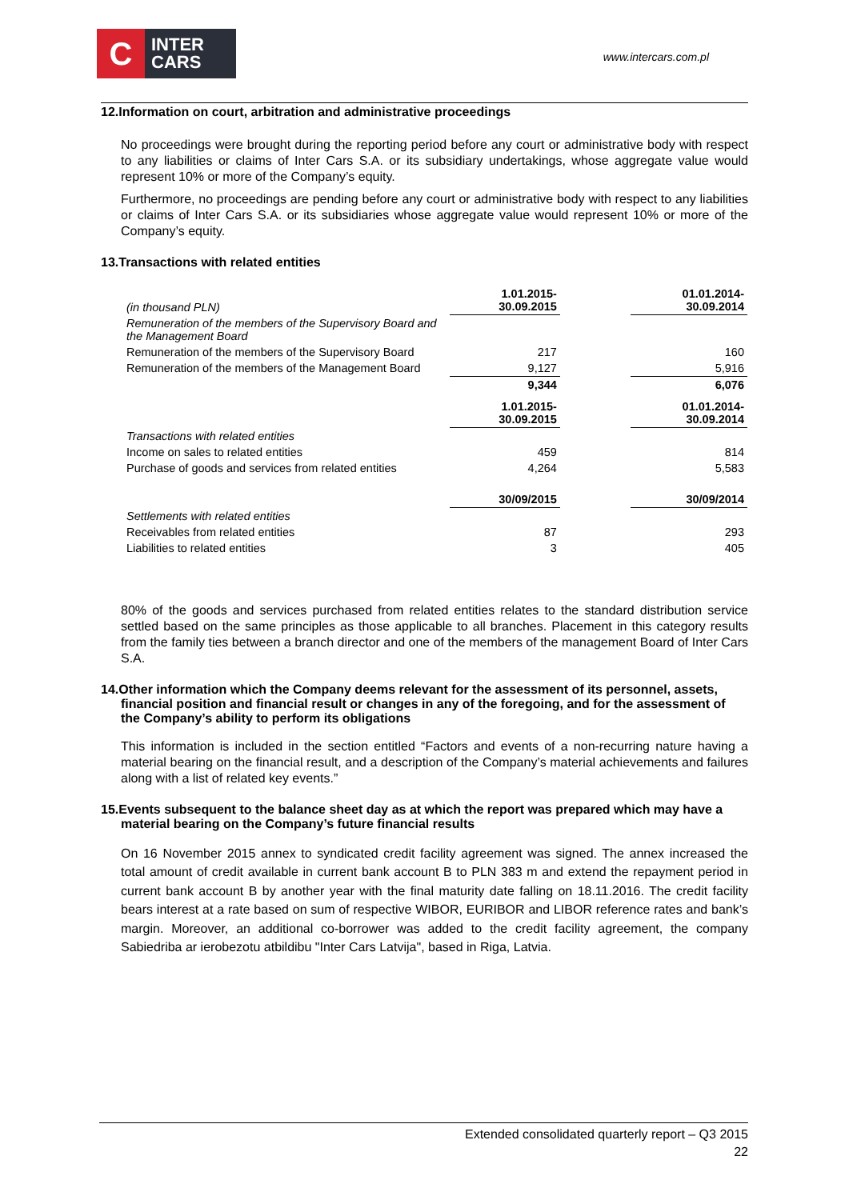C
INTER
CARS
www.intercars.com.pl
12.Information on court, arbitration and administrative proceedings
No proceedings were brought during the reporting period before any court or administrative body with respect to any liabilities or claims of Inter Cars S.A. or its subsidiary undertakings, whose aggregate value would represent 10% or more of the Company’s equity.
Furthermore, no proceedings are pending before any court or administrative body with respect to any liabilities or claims of Inter Cars S.A. or its subsidiaries whose aggregate value would represent 10% or more of the Company’s equity.
13.Transactions with related entities
| (in thousand PLN) | 1.01.2015- 30.09.2015 | | 01.01.2014- 30.09.2014 |
| Remuneration of the members of the Supervisory Board and the Management Board | | | |
| Remuneration of the members of the Supervisory Board | 217 | | 160 |
| Remuneration of the members of the Management Board | 9,127 | | 5,916 |
| | 9,344 | | 6,076 |
| | 1.01.2015- 30.09.2015 | | 01.01.2014- 30.09.2014 |
| Transactions with related entities | | | |
| Income on sales to related entities | 459 | | 814 |
| Purchase of goods and services from related entities | 4,264 | | 5,583 |
| | 30/09/2015 | | 30/09/2014 |
| Settlements with related entities | | | |
| Receivables from related entities | 87 | | 293 |
| Liabilities to related entities | 3 | | 405 |
80% of the goods and services purchased from related entities relates to the standard distribution service settled based on the same principles as those applicable to all branches. Placement in this category results from the family ties between a branch director and one of the members of the management Board of Inter Cars S.A.
14.Other information which the Company deems relevant for the assessment of its personnel, assets, financial position and financial result or changes in any of the foregoing, and for the assessment of the Company’s ability to perform its obligations
This information is included in the section entitled “Factors and events of a non-recurring nature having a material bearing on the financial result, and a description of the Company’s material achievements and failures along with a list of related key events.”
15.Events subsequent to the balance sheet day as at which the report was prepared which may have a material bearing on the Company’s future financial results
On 16 November 2015 annex to syndicated credit facility agreement was signed. The annex increased the total amount of credit available in current bank account B to PLN 383 m and extend the repayment period in current bank account B by another year with the final maturity date falling on 18.11.2016. The credit facility bears interest at a rate based on sum of respective WIBOR, EURIBOR and LIBOR reference rates and bank’s margin. Moreover, an additional co-borrower was added to the credit facility agreement, the company Sabiedriba ar ierobezotu atbildibu "Inter Cars Latvija", based in Riga, Latvia.
Extended consolidated quarterly report – Q3 2015
22